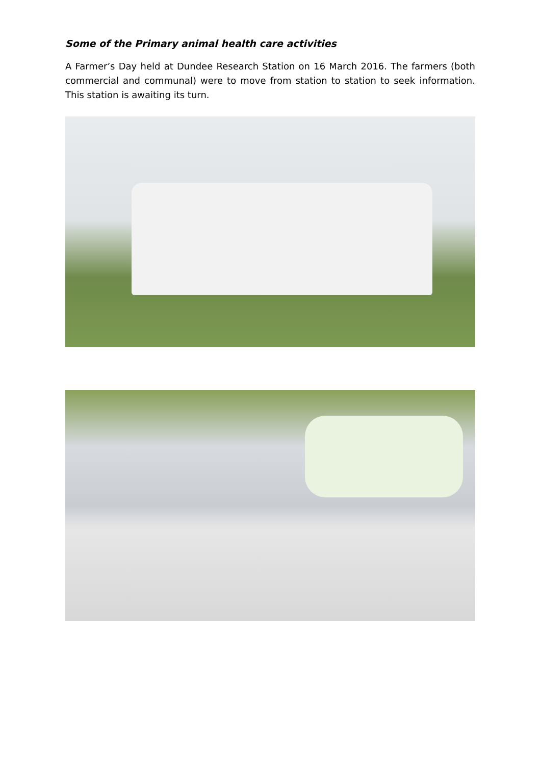Some of the Primary animal health care activities
A Farmer’s Day held at Dundee Research Station on 16 March 2016. The farmers (both commercial and communal) were to move from station to station to seek information. This station is awaiting its turn.